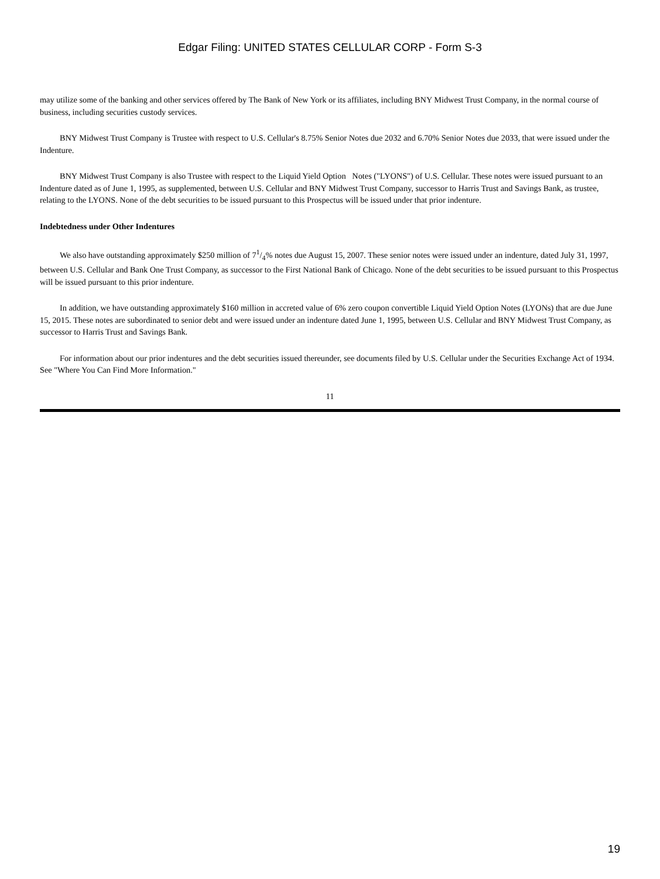Edgar Filing: UNITED STATES CELLULAR CORP - Form S-3
may utilize some of the banking and other services offered by The Bank of New York or its affiliates, including BNY Midwest Trust Company, in the normal course of business, including securities custody services.
BNY Midwest Trust Company is Trustee with respect to U.S. Cellular's 8.75% Senior Notes due 2032 and 6.70% Senior Notes due 2033, that were issued under the Indenture.
BNY Midwest Trust Company is also Trustee with respect to the Liquid Yield Option Notes ("LYONS") of U.S. Cellular. These notes were issued pursuant to an Indenture dated as of June 1, 1995, as supplemented, between U.S. Cellular and BNY Midwest Trust Company, successor to Harris Trust and Savings Bank, as trustee, relating to the LYONS. None of the debt securities to be issued pursuant to this Prospectus will be issued under that prior indenture.
Indebtedness under Other Indentures
We also have outstanding approximately $250 million of 71/4% notes due August 15, 2007. These senior notes were issued under an indenture, dated July 31, 1997, between U.S. Cellular and Bank One Trust Company, as successor to the First National Bank of Chicago. None of the debt securities to be issued pursuant to this Prospectus will be issued pursuant to this prior indenture.
In addition, we have outstanding approximately $160 million in accreted value of 6% zero coupon convertible Liquid Yield Option Notes (LYONs) that are due June 15, 2015. These notes are subordinated to senior debt and were issued under an indenture dated June 1, 1995, between U.S. Cellular and BNY Midwest Trust Company, as successor to Harris Trust and Savings Bank.
For information about our prior indentures and the debt securities issued thereunder, see documents filed by U.S. Cellular under the Securities Exchange Act of 1934. See "Where You Can Find More Information."
11
19